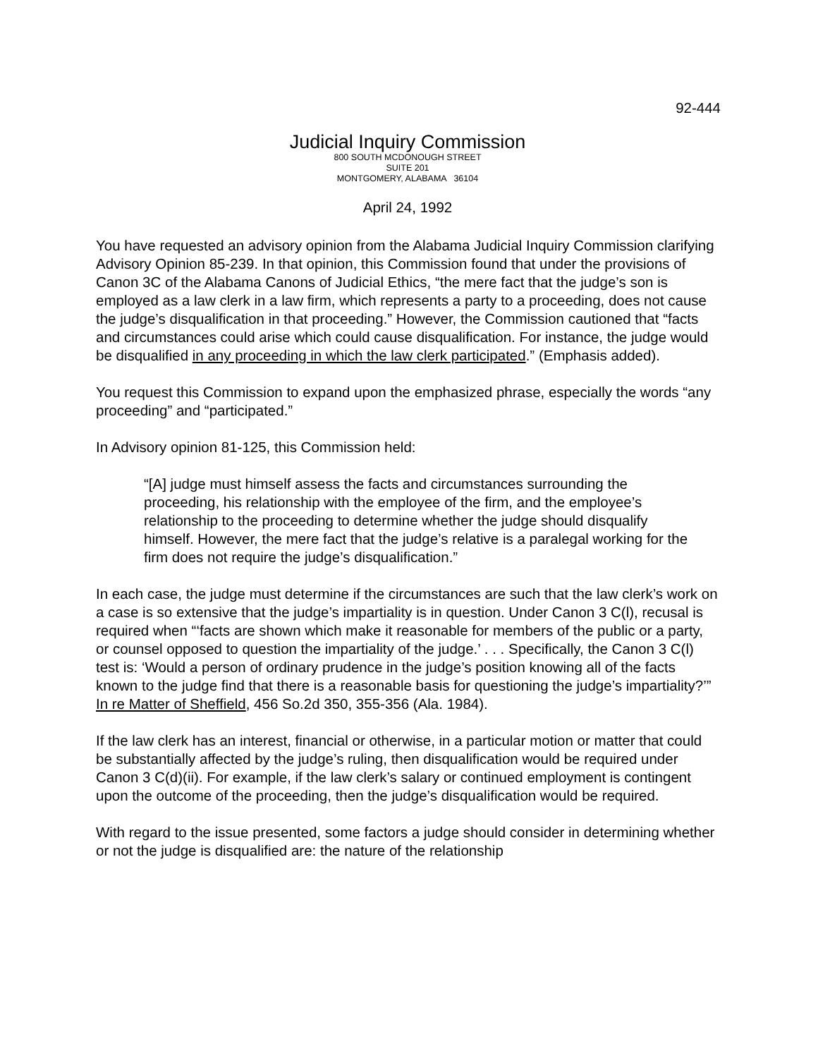92-444
Judicial Inquiry Commission
800 SOUTH MCDONOUGH STREET
SUITE 201
MONTGOMERY, ALABAMA 36104
April 24, 1992
You have requested an advisory opinion from the Alabama Judicial Inquiry Commission clarifying Advisory Opinion 85-239. In that opinion, this Commission found that under the provisions of Canon 3C of the Alabama Canons of Judicial Ethics, “the mere fact that the judge’s son is employed as a law clerk in a law firm, which represents a party to a proceeding, does not cause the judge’s disqualification in that proceeding.” However, the Commission cautioned that “facts and circumstances could arise which could cause disqualification. For instance, the judge would be disqualified in any proceeding in which the law clerk participated.” (Emphasis added).
You request this Commission to expand upon the emphasized phrase, especially the words “any proceeding” and “participated.”
In Advisory opinion 81-125, this Commission held:
“[A] judge must himself assess the facts and circumstances surrounding the proceeding, his relationship with the employee of the firm, and the employee’s relationship to the proceeding to determine whether the judge should disqualify himself. However, the mere fact that the judge’s relative is a paralegal working for the firm does not require the judge’s disqualification.”
In each case, the judge must determine if the circumstances are such that the law clerk’s work on a case is so extensive that the judge’s impartiality is in question. Under Canon 3 C(l), recusal is required when “‘facts are shown which make it reasonable for members of the public or a party, or counsel opposed to question the impartiality of the judge.’ . . . Specifically, the Canon 3 C(l) test is: ‘Would a person of ordinary prudence in the judge’s position knowing all of the facts known to the judge find that there is a reasonable basis for questioning the judge’s impartiality?’” In re Matter of Sheffield, 456 So.2d 350, 355-356 (Ala. 1984).
If the law clerk has an interest, financial or otherwise, in a particular motion or matter that could be substantially affected by the judge’s ruling, then disqualification would be required under Canon 3 C(d)(ii). For example, if the law clerk’s salary or continued employment is contingent upon the outcome of the proceeding, then the judge’s disqualification would be required.
With regard to the issue presented, some factors a judge should consider in determining whether or not the judge is disqualified are: the nature of the relationship